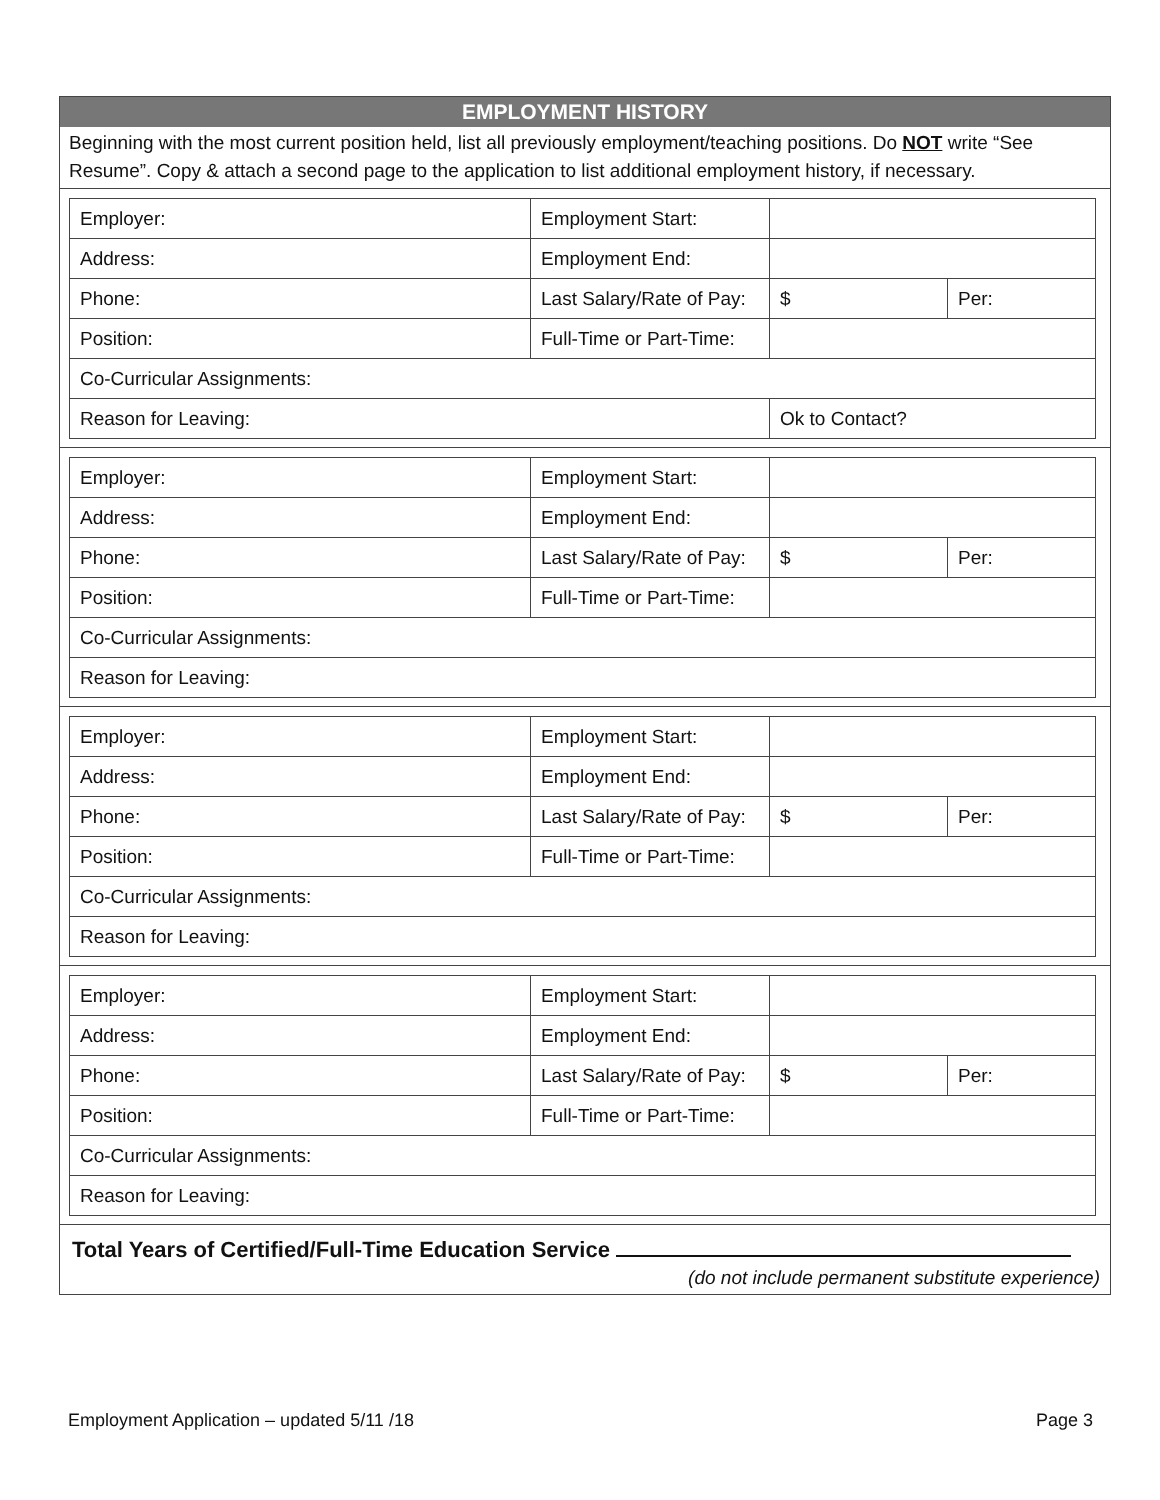EMPLOYMENT HISTORY
Beginning with the most current position held, list all previously employment/teaching positions. Do NOT write “See Resume”. Copy & attach a second page to the application to list additional employment history, if necessary.
| Employer: | Employment Start: | | |
| Address: | Employment End: | | |
| Phone: | Last Salary/Rate of Pay: | $ | Per: |
| Position: | Full-Time or Part-Time: | | |
| Co-Curricular Assignments: | | | |
| Reason for Leaving: | | Ok to Contact? | |
| Employer: | Employment Start: | | |
| Address: | Employment End: | | |
| Phone: | Last Salary/Rate of Pay: | $ | Per: |
| Position: | Full-Time or Part-Time: | | |
| Co-Curricular Assignments: | | | |
| Reason for Leaving: | | | |
| Employer: | Employment Start: | | |
| Address: | Employment End: | | |
| Phone: | Last Salary/Rate of Pay: | $ | Per: |
| Position: | Full-Time or Part-Time: | | |
| Co-Curricular Assignments: | | | |
| Reason for Leaving: | | | |
| Employer: | Employment Start: | | |
| Address: | Employment End: | | |
| Phone: | Last Salary/Rate of Pay: | $ | Per: |
| Position: | Full-Time or Part-Time: | | |
| Co-Curricular Assignments: | | | |
| Reason for Leaving: | | | |
Total Years of Certified/Full-Time Education Service
(do not include permanent substitute experience)
Employment Application – updated 5/11 /18 Page 3